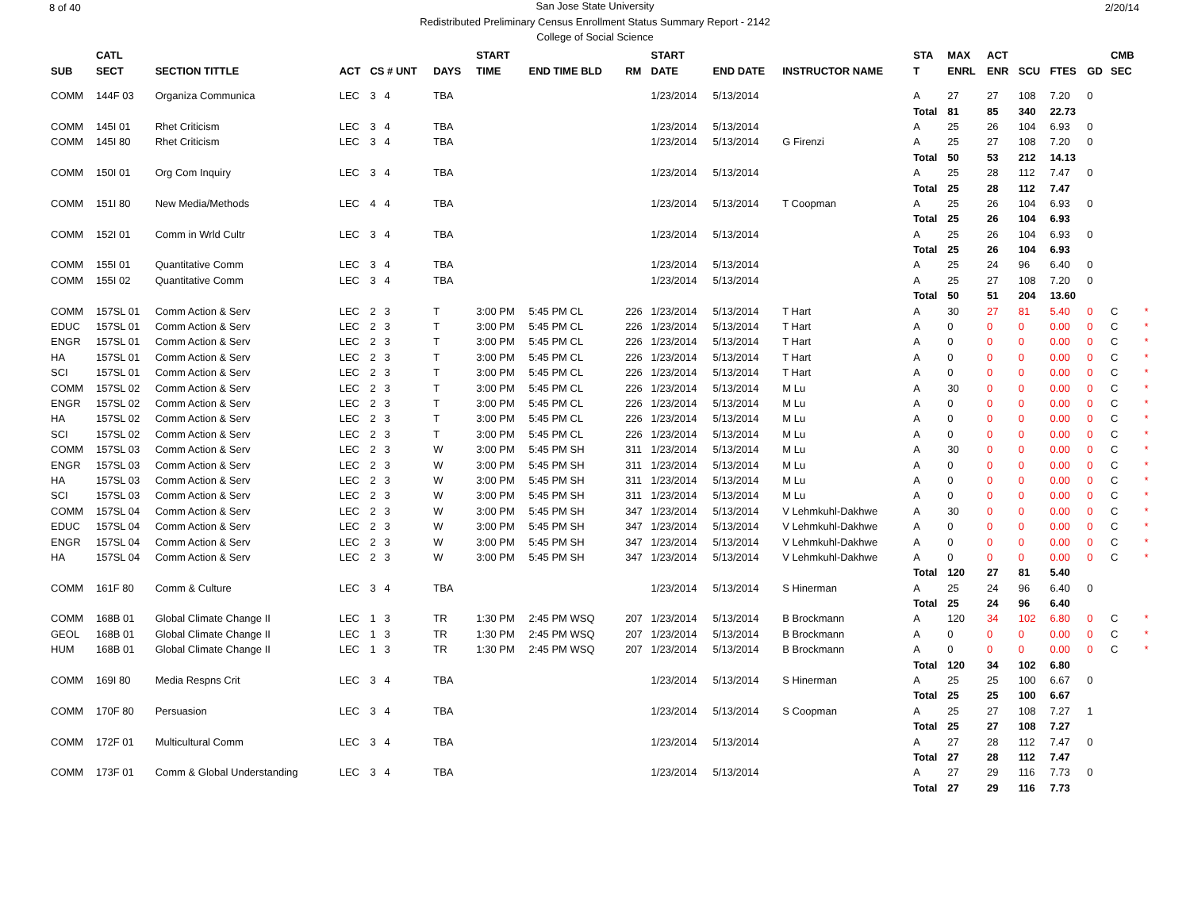8 of 40 2/20/14
San Jose State University
Redistributed Preliminary Census Enrollment Status Summary Report - 2142
College of Social Science
| | CATL | | | | | | START | | | START | | | STA | MAX | ACT | | | | CMB | |
| --- | --- | --- | --- | --- | --- | --- | --- | --- | --- | --- | --- | --- | --- | --- | --- | --- | --- | --- | --- | --- |
| SUB | SECT | SECTION TITTLE | ACT | CS # UNT | DAYS | | TIME | END TIME BLD | RM | DATE | END DATE | INSTRUCTOR NAME | T | ENRL | ENR | SCU | FTES | GD | SEC | |
| COMM | 144F 03 | Organiza Communica | LEC | 3 4 | TBA | | | | | 1/23/2014 | 5/13/2014 | | A | 27 | 27 | 108 | 7.20 | 0 | | |
| | | | | | | | | | | | | | Total | 81 | 85 | 340 | 22.73 | | | |
| COMM | 145I 01 | Rhet Criticism | LEC | 3 4 | TBA | | | | | 1/23/2014 | 5/13/2014 | | A | 25 | 26 | 104 | 6.93 | 0 | | |
| COMM | 145I 80 | Rhet Criticism | LEC | 3 4 | TBA | | | | | 1/23/2014 | 5/13/2014 | G Firenzi | A | 25 | 27 | 108 | 7.20 | 0 | | |
| | | | | | | | | | | | | | Total | 50 | 53 | 212 | 14.13 | | | |
| COMM | 150I 01 | Org Com Inquiry | LEC | 3 4 | TBA | | | | | 1/23/2014 | 5/13/2014 | | A | 25 | 28 | 112 | 7.47 | 0 | | |
| | | | | | | | | | | | | | Total | 25 | 28 | 112 | 7.47 | | | |
| COMM | 151I 80 | New Media/Methods | LEC | 4 4 | TBA | | | | | 1/23/2014 | 5/13/2014 | T Coopman | A | 25 | 26 | 104 | 6.93 | 0 | | |
| | | | | | | | | | | | | | Total | 25 | 26 | 104 | 6.93 | | | |
| COMM | 152I 01 | Comm in Wrld Cultr | LEC | 3 4 | TBA | | | | | 1/23/2014 | 5/13/2014 | | A | 25 | 26 | 104 | 6.93 | 0 | | |
| | | | | | | | | | | | | | Total | 25 | 26 | 104 | 6.93 | | | |
| COMM | 155I 01 | Quantitative Comm | LEC | 3 4 | TBA | | | | | 1/23/2014 | 5/13/2014 | | A | 25 | 24 | 96 | 6.40 | 0 | | |
| COMM | 155I 02 | Quantitative Comm | LEC | 3 4 | TBA | | | | | 1/23/2014 | 5/13/2014 | | A | 25 | 27 | 108 | 7.20 | 0 | | |
| | | | | | | | | | | | | | Total | 50 | 51 | 204 | 13.60 | | | |
| COMM | 157SL 01 | Comm Action & Serv | LEC | 2 3 | T | | 3:00 PM | 5:45 PM CL | 226 | 1/23/2014 | 5/13/2014 | T Hart | A | 30 | 27 | 81 | 5.40 | 0 | C | * |
| EDUC | 157SL 01 | Comm Action & Serv | LEC | 2 3 | T | | 3:00 PM | 5:45 PM CL | 226 | 1/23/2014 | 5/13/2014 | T Hart | A | 0 | 0 | 0 | 0.00 | 0 | C | * |
| ENGR | 157SL 01 | Comm Action & Serv | LEC | 2 3 | T | | 3:00 PM | 5:45 PM CL | 226 | 1/23/2014 | 5/13/2014 | T Hart | A | 0 | 0 | 0 | 0.00 | 0 | C | * |
| HA | 157SL 01 | Comm Action & Serv | LEC | 2 3 | T | | 3:00 PM | 5:45 PM CL | 226 | 1/23/2014 | 5/13/2014 | T Hart | A | 0 | 0 | 0 | 0.00 | 0 | C | * |
| SCI | 157SL 01 | Comm Action & Serv | LEC | 2 3 | T | | 3:00 PM | 5:45 PM CL | 226 | 1/23/2014 | 5/13/2014 | T Hart | A | 0 | 0 | 0 | 0.00 | 0 | C | * |
| COMM | 157SL 02 | Comm Action & Serv | LEC | 2 3 | T | | 3:00 PM | 5:45 PM CL | 226 | 1/23/2014 | 5/13/2014 | M Lu | A | 30 | 0 | 0 | 0.00 | 0 | C | * |
| ENGR | 157SL 02 | Comm Action & Serv | LEC | 2 3 | T | | 3:00 PM | 5:45 PM CL | 226 | 1/23/2014 | 5/13/2014 | M Lu | A | 0 | 0 | 0 | 0.00 | 0 | C | * |
| HA | 157SL 02 | Comm Action & Serv | LEC | 2 3 | T | | 3:00 PM | 5:45 PM CL | 226 | 1/23/2014 | 5/13/2014 | M Lu | A | 0 | 0 | 0 | 0.00 | 0 | C | * |
| SCI | 157SL 02 | Comm Action & Serv | LEC | 2 3 | T | | 3:00 PM | 5:45 PM CL | 226 | 1/23/2014 | 5/13/2014 | M Lu | A | 0 | 0 | 0 | 0.00 | 0 | C | * |
| COMM | 157SL 03 | Comm Action & Serv | LEC | 2 3 | W | | 3:00 PM | 5:45 PM SH | 311 | 1/23/2014 | 5/13/2014 | M Lu | A | 30 | 0 | 0 | 0.00 | 0 | C | * |
| ENGR | 157SL 03 | Comm Action & Serv | LEC | 2 3 | W | | 3:00 PM | 5:45 PM SH | 311 | 1/23/2014 | 5/13/2014 | M Lu | A | 0 | 0 | 0 | 0.00 | 0 | C | * |
| HA | 157SL 03 | Comm Action & Serv | LEC | 2 3 | W | | 3:00 PM | 5:45 PM SH | 311 | 1/23/2014 | 5/13/2014 | M Lu | A | 0 | 0 | 0 | 0.00 | 0 | C | * |
| SCI | 157SL 03 | Comm Action & Serv | LEC | 2 3 | W | | 3:00 PM | 5:45 PM SH | 311 | 1/23/2014 | 5/13/2014 | M Lu | A | 0 | 0 | 0 | 0.00 | 0 | C | * |
| COMM | 157SL 04 | Comm Action & Serv | LEC | 2 3 | W | | 3:00 PM | 5:45 PM SH | 347 | 1/23/2014 | 5/13/2014 | V Lehmkuhl-Dakhwe | A | 30 | 0 | 0 | 0.00 | 0 | C | * |
| EDUC | 157SL 04 | Comm Action & Serv | LEC | 2 3 | W | | 3:00 PM | 5:45 PM SH | 347 | 1/23/2014 | 5/13/2014 | V Lehmkuhl-Dakhwe | A | 0 | 0 | 0 | 0.00 | 0 | C | * |
| ENGR | 157SL 04 | Comm Action & Serv | LEC | 2 3 | W | | 3:00 PM | 5:45 PM SH | 347 | 1/23/2014 | 5/13/2014 | V Lehmkuhl-Dakhwe | A | 0 | 0 | 0 | 0.00 | 0 | C | * |
| HA | 157SL 04 | Comm Action & Serv | LEC | 2 3 | W | | 3:00 PM | 5:45 PM SH | 347 | 1/23/2014 | 5/13/2014 | V Lehmkuhl-Dakhwe | A | 0 | 0 | 0 | 0.00 | 0 | C | * |
| | | | | | | | | | | | | | Total | 120 | 27 | 81 | 5.40 | | | |
| COMM | 161F 80 | Comm & Culture | LEC | 3 4 | TBA | | | | | 1/23/2014 | 5/13/2014 | S Hinerman | A | 25 | 24 | 96 | 6.40 | 0 | | |
| | | | | | | | | | | | | | Total | 25 | 24 | 96 | 6.40 | | | |
| COMM | 168B 01 | Global Climate Change II | LEC | 1 3 | TR | | 1:30 PM | 2:45 PM WSQ | 207 | 1/23/2014 | 5/13/2014 | B Brockmann | A | 120 | 34 | 102 | 6.80 | 0 | C | * |
| GEOL | 168B 01 | Global Climate Change II | LEC | 1 3 | TR | | 1:30 PM | 2:45 PM WSQ | 207 | 1/23/2014 | 5/13/2014 | B Brockmann | A | 0 | 0 | 0 | 0.00 | 0 | C | * |
| HUM | 168B 01 | Global Climate Change II | LEC | 1 3 | TR | | 1:30 PM | 2:45 PM WSQ | 207 | 1/23/2014 | 5/13/2014 | B Brockmann | A | 0 | 0 | 0 | 0.00 | 0 | C | * |
| | | | | | | | | | | | | | Total | 120 | 34 | 102 | 6.80 | | | |
| COMM | 169I 80 | Media Respns Crit | LEC | 3 4 | TBA | | | | | 1/23/2014 | 5/13/2014 | S Hinerman | A | 25 | 25 | 100 | 6.67 | 0 | | |
| | | | | | | | | | | | | | Total | 25 | 25 | 100 | 6.67 | | | |
| COMM | 170F 80 | Persuasion | LEC | 3 4 | TBA | | | | | 1/23/2014 | 5/13/2014 | S Coopman | A | 25 | 27 | 108 | 7.27 | 1 | | |
| | | | | | | | | | | | | | Total | 25 | 27 | 108 | 7.27 | | | |
| COMM | 172F 01 | Multicultural Comm | LEC | 3 4 | TBA | | | | | 1/23/2014 | 5/13/2014 | | A | 27 | 28 | 112 | 7.47 | 0 | | |
| | | | | | | | | | | | | | Total | 27 | 28 | 112 | 7.47 | | | |
| COMM | 173F 01 | Comm & Global Understanding | LEC | 3 4 | TBA | | | | | 1/23/2014 | 5/13/2014 | | A | 27 | 29 | 116 | 7.73 | 0 | | |
| | | | | | | | | | | | | | Total | 27 | 29 | 116 | 7.73 | | | |